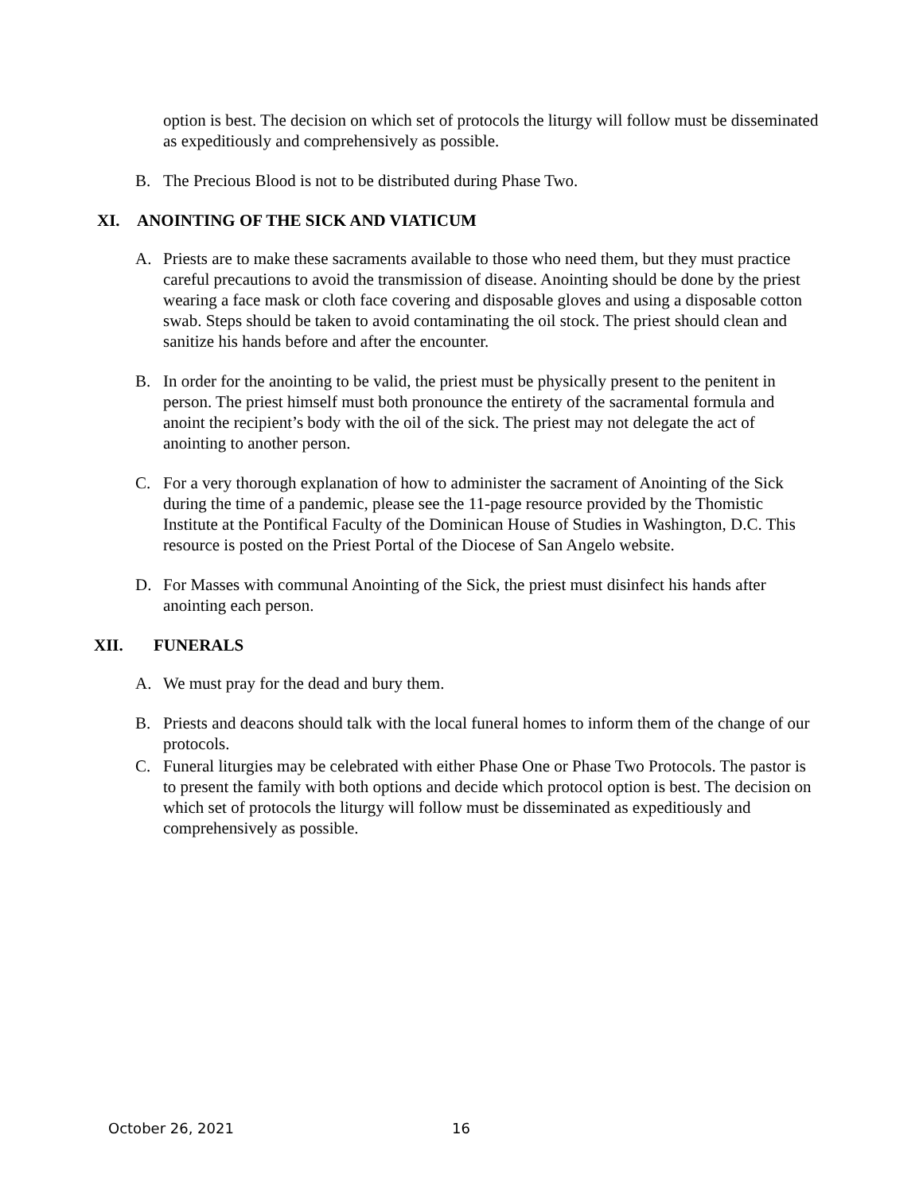option is best. The decision on which set of protocols the liturgy will follow must be disseminated as expeditiously and comprehensively as possible.
B. The Precious Blood is not to be distributed during Phase Two.
XI. ANOINTING OF THE SICK AND VIATICUM
A. Priests are to make these sacraments available to those who need them, but they must practice careful precautions to avoid the transmission of disease. Anointing should be done by the priest wearing a face mask or cloth face covering and disposable gloves and using a disposable cotton swab. Steps should be taken to avoid contaminating the oil stock. The priest should clean and sanitize his hands before and after the encounter.
B. In order for the anointing to be valid, the priest must be physically present to the penitent in person. The priest himself must both pronounce the entirety of the sacramental formula and anoint the recipient’s body with the oil of the sick. The priest may not delegate the act of anointing to another person.
C. For a very thorough explanation of how to administer the sacrament of Anointing of the Sick during the time of a pandemic, please see the 11-page resource provided by the Thomistic Institute at the Pontifical Faculty of the Dominican House of Studies in Washington, D.C. This resource is posted on the Priest Portal of the Diocese of San Angelo website.
D. For Masses with communal Anointing of the Sick, the priest must disinfect his hands after anointing each person.
XII. FUNERALS
A. We must pray for the dead and bury them.
B. Priests and deacons should talk with the local funeral homes to inform them of the change of our protocols.
C. Funeral liturgies may be celebrated with either Phase One or Phase Two Protocols. The pastor is to present the family with both options and decide which protocol option is best. The decision on which set of protocols the liturgy will follow must be disseminated as expeditiously and comprehensively as possible.
October 26, 2021 16